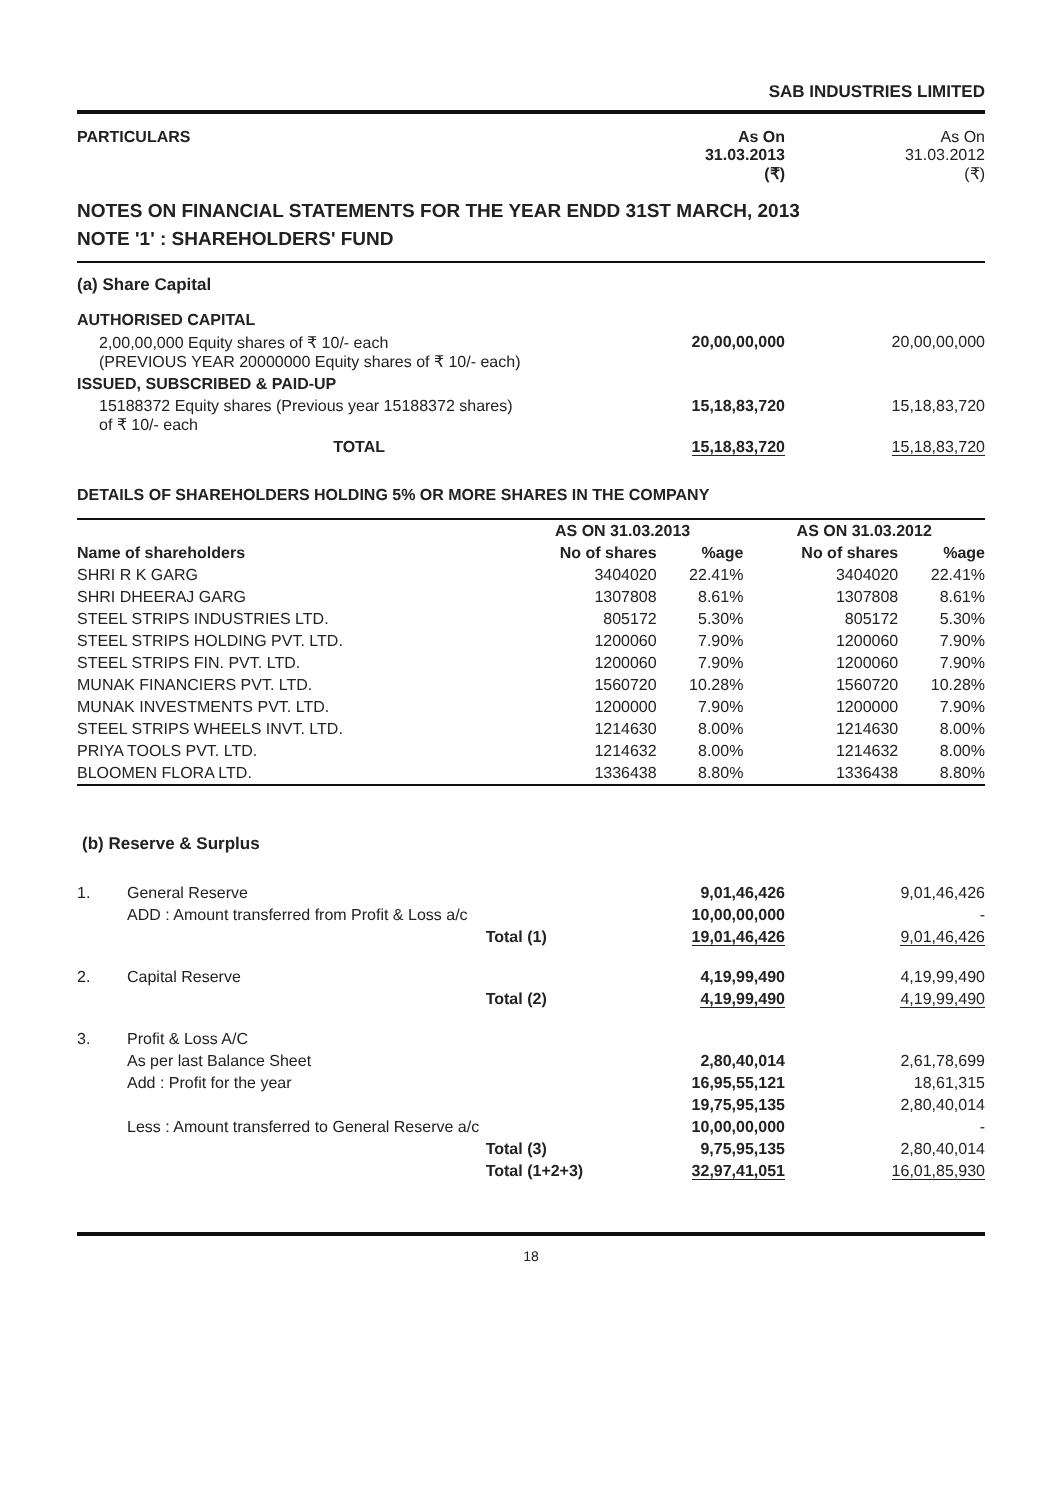SAB INDUSTRIES LIMITED
| PARTICULARS | As On 31.03.2013 (₹) | As On 31.03.2012 (₹) |
| --- | --- | --- |
NOTES ON FINANCIAL STATEMENTS FOR THE YEAR ENDD 31ST MARCH, 2013
NOTE '1' : SHAREHOLDERS' FUND
| (a) Share Capital | | |
| AUTHORISED CAPITAL | | |
| 2,00,00,000 Equity shares of ₹ 10/- each (PREVIOUS YEAR 20000000 Equity shares of ₹ 10/- each) | 20,00,00,000 | 20,00,00,000 |
| ISSUED, SUBSCRIBED & PAID-UP | | |
| 15188372 Equity shares (Previous year 15188372 shares) of ₹ 10/- each | 15,18,83,720 | 15,18,83,720 |
| TOTAL | 15,18,83,720 | 15,18,83,720 |
DETAILS OF SHAREHOLDERS HOLDING 5% OR MORE SHARES IN THE COMPANY
| | AS ON 31.03.2013 | | AS ON 31.03.2012 | |
| --- | --- | --- | --- | --- |
| Name of shareholders | No of shares | %age | No of shares | %age |
| SHRI R K GARG | 3404020 | 22.41% | 3404020 | 22.41% |
| SHRI DHEERAJ GARG | 1307808 | 8.61% | 1307808 | 8.61% |
| STEEL STRIPS INDUSTRIES LTD. | 805172 | 5.30% | 805172 | 5.30% |
| STEEL STRIPS HOLDING PVT. LTD. | 1200060 | 7.90% | 1200060 | 7.90% |
| STEEL STRIPS FIN. PVT. LTD. | 1200060 | 7.90% | 1200060 | 7.90% |
| MUNAK FINANCIERS PVT. LTD. | 1560720 | 10.28% | 1560720 | 10.28% |
| MUNAK INVESTMENTS PVT. LTD. | 1200000 | 7.90% | 1200000 | 7.90% |
| STEEL STRIPS WHEELS INVT. LTD. | 1214630 | 8.00% | 1214630 | 8.00% |
| PRIYA TOOLS PVT. LTD. | 1214632 | 8.00% | 1214632 | 8.00% |
| BLOOMEN FLORA LTD. | 1336438 | 8.80% | 1336438 | 8.80% |
(b) Reserve & Surplus
| 1. | General Reserve | | 9,01,46,426 | 9,01,46,426 |
| | ADD : Amount transferred from Profit & Loss a/c | | 10,00,00,000 | - |
| | | Total (1) | 19,01,46,426 | 9,01,46,426 |
| 2. | Capital Reserve | | 4,19,99,490 | 4,19,99,490 |
| | | Total (2) | 4,19,99,490 | 4,19,99,490 |
| 3. | Profit & Loss A/C | | | |
| | As per last Balance Sheet | | 2,80,40,014 | 2,61,78,699 |
| | Add : Profit for the year | | 16,95,55,121 | 18,61,315 |
| | | | 19,75,95,135 | 2,80,40,014 |
| | Less : Amount transferred to General Reserve a/c | | 10,00,00,000 | - |
| | | Total (3) | 9,75,95,135 | 2,80,40,014 |
| | | Total (1+2+3) | 32,97,41,051 | 16,01,85,930 |
18